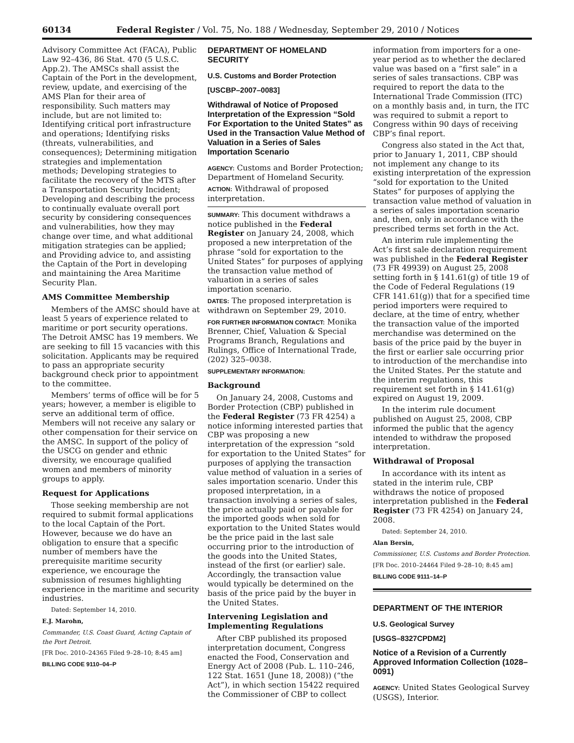60134 Federal Register / Vol. 75, No. 188 / Wednesday, September 29, 2010 / Notices
Advisory Committee Act (FACA), Public Law 92–436, 86 Stat. 470 (5 U.S.C. App.2). The AMSCs shall assist the Captain of the Port in the development, review, update, and exercising of the AMS Plan for their area of responsibility. Such matters may include, but are not limited to: Identifying critical port infrastructure and operations; Identifying risks (threats, vulnerabilities, and consequences); Determining mitigation strategies and implementation methods; Developing strategies to facilitate the recovery of the MTS after a Transportation Security Incident; Developing and describing the process to continually evaluate overall port security by considering consequences and vulnerabilities, how they may change over time, and what additional mitigation strategies can be applied; and Providing advice to, and assisting the Captain of the Port in developing and maintaining the Area Maritime Security Plan.
AMS Committee Membership
Members of the AMSC should have at least 5 years of experience related to maritime or port security operations. The Detroit AMSC has 19 members. We are seeking to fill 15 vacancies with this solicitation. Applicants may be required to pass an appropriate security background check prior to appointment to the committee.
Members’ terms of office will be for 5 years; however, a member is eligible to serve an additional term of office. Members will not receive any salary or other compensation for their service on the AMSC. In support of the policy of the USCG on gender and ethnic diversity, we encourage qualified women and members of minority groups to apply.
Request for Applications
Those seeking membership are not required to submit formal applications to the local Captain of the Port. However, because we do have an obligation to ensure that a specific number of members have the prerequisite maritime security experience, we encourage the submission of resumes highlighting experience in the maritime and security industries.
Dated: September 14, 2010.
E.J. Marohn,
Commander, U.S. Coast Guard, Acting Captain of the Port Detroit.
[FR Doc. 2010–24365 Filed 9–28–10; 8:45 am]
BILLING CODE 9110–04–P
DEPARTMENT OF HOMELAND SECURITY
U.S. Customs and Border Protection
[USCBP–2007–0083]
Withdrawal of Notice of Proposed Interpretation of the Expression “Sold For Exportation to the United States” as Used in the Transaction Value Method of Valuation in a Series of Sales Importation Scenario
AGENCY: Customs and Border Protection; Department of Homeland Security.
ACTION: Withdrawal of proposed interpretation.
SUMMARY: This document withdraws a notice published in the Federal Register on January 24, 2008, which proposed a new interpretation of the phrase “sold for exportation to the United States” for purposes of applying the transaction value method of valuation in a series of sales importation scenario.
DATES: The proposed interpretation is withdrawn on September 29, 2010.
FOR FURTHER INFORMATION CONTACT: Monika Brenner, Chief, Valuation & Special Programs Branch, Regulations and Rulings, Office of International Trade, (202) 325–0038.
SUPPLEMENTARY INFORMATION:
Background
On January 24, 2008, Customs and Border Protection (CBP) published in the Federal Register (73 FR 4254) a notice informing interested parties that CBP was proposing a new interpretation of the expression “sold for exportation to the United States” for purposes of applying the transaction value method of valuation in a series of sales importation scenario. Under this proposed interpretation, in a transaction involving a series of sales, the price actually paid or payable for the imported goods when sold for exportation to the United States would be the price paid in the last sale occurring prior to the introduction of the goods into the United States, instead of the first (or earlier) sale. Accordingly, the transaction value would typically be determined on the basis of the price paid by the buyer in the United States.
Intervening Legislation and Implementing Regulations
After CBP published its proposed interpretation document, Congress enacted the Food, Conservation and Energy Act of 2008 (Pub. L. 110–246, 122 Stat. 1651 (June 18, 2008)) (“the Act”), in which section 15422 required the Commissioner of CBP to collect
information from importers for a one-year period as to whether the declared value was based on a “first sale” in a series of sales transactions. CBP was required to report the data to the International Trade Commission (ITC) on a monthly basis and, in turn, the ITC was required to submit a report to Congress within 90 days of receiving CBP’s final report.
Congress also stated in the Act that, prior to January 1, 2011, CBP should not implement any change to its existing interpretation of the expression “sold for exportation to the United States” for purposes of applying the transaction value method of valuation in a series of sales importation scenario and, then, only in accordance with the prescribed terms set forth in the Act.
An interim rule implementing the Act’s first sale declaration requirement was published in the Federal Register (73 FR 49939) on August 25, 2008 setting forth in § 141.61(g) of title 19 of the Code of Federal Regulations (19 CFR 141.61(g)) that for a specified time period importers were required to declare, at the time of entry, whether the transaction value of the imported merchandise was determined on the basis of the price paid by the buyer in the first or earlier sale occurring prior to introduction of the merchandise into the United States. Per the statute and the interim regulations, this requirement set forth in § 141.61(g) expired on August 19, 2009.
In the interim rule document published on August 25, 2008, CBP informed the public that the agency intended to withdraw the proposed interpretation.
Withdrawal of Proposal
In accordance with its intent as stated in the interim rule, CBP withdraws the notice of proposed interpretation published in the Federal Register (73 FR 4254) on January 24, 2008.
Dated: September 24, 2010.
Alan Bersin,
Commissioner, U.S. Customs and Border Protection.
[FR Doc. 2010–24464 Filed 9–28–10; 8:45 am]
BILLING CODE 9111–14–P
DEPARTMENT OF THE INTERIOR
U.S. Geological Survey
[USGS–8327CPDM2]
Notice of a Revision of a Currently Approved Information Collection (1028–0091)
AGENCY: United States Geological Survey (USGS), Interior.